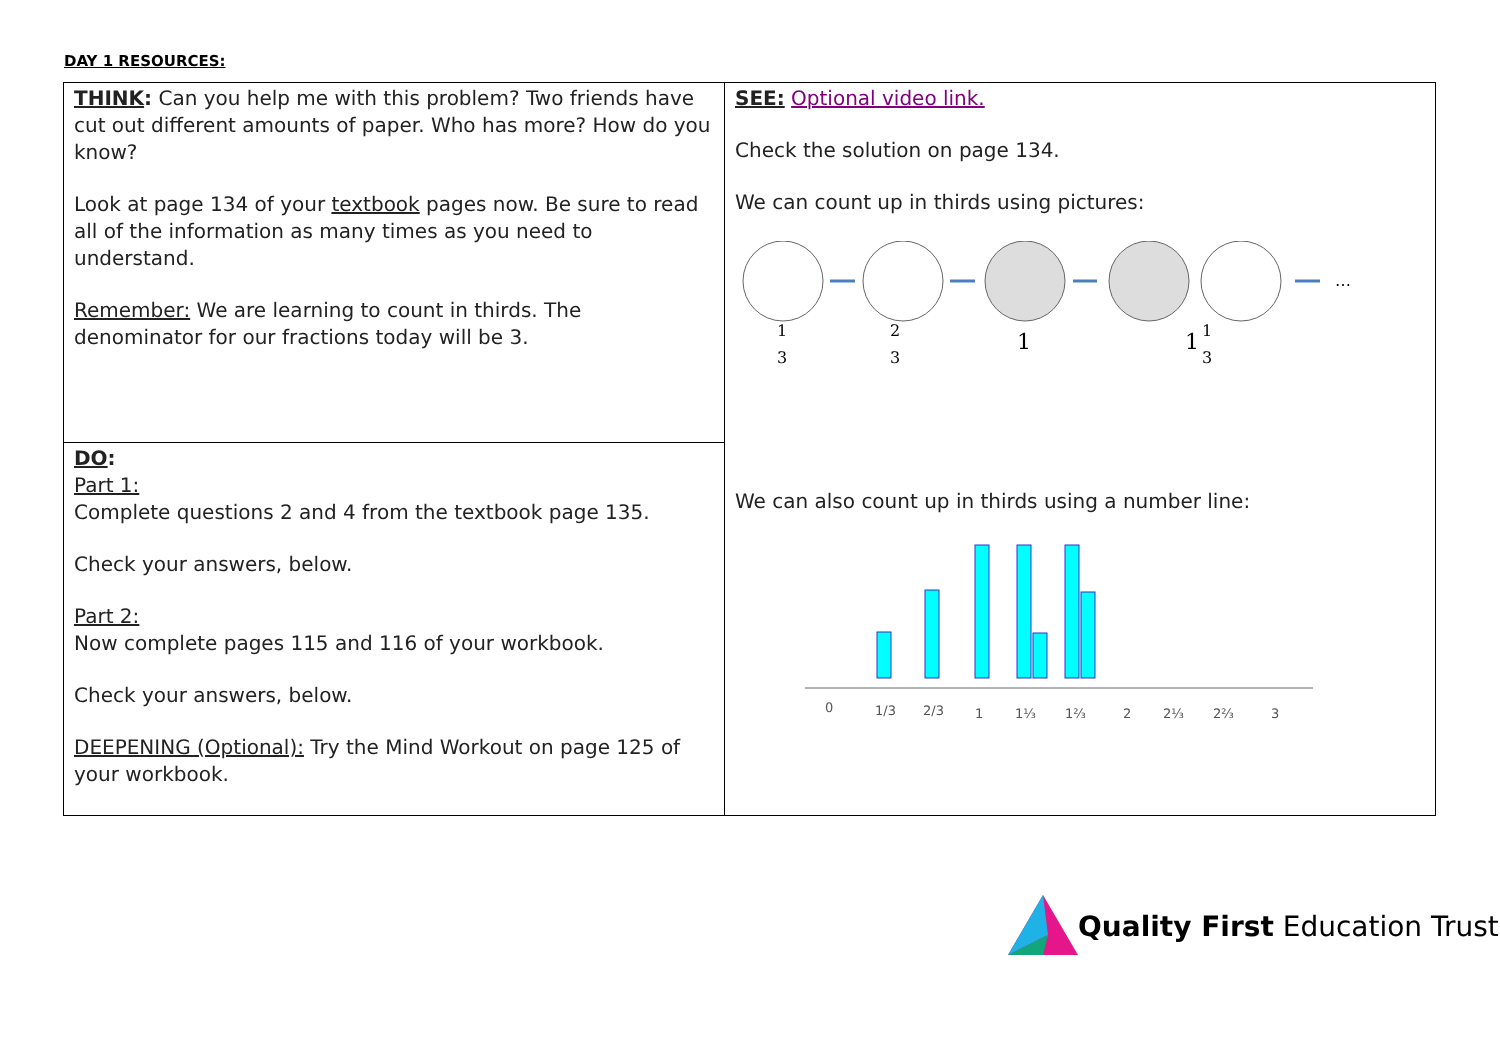DAY 1 RESOURCES:
| THINK : Can you help me with this problem? Two friends have cut out different amounts of paper. Who has more? How do you know? Look at page 134 of your textbook pages now. Be sure to read all of the information as many times as you need to understand. Remember: We are learning to count in thirds. The denominator for our fractions today will be 3. | SEE: Optional video link. Check the solution on page 134. We can count up in thirds using pictures: … 1 3 2 3 1 1 1 3 We can also count up in thirds using a number line: 0 1/3 2/3 1 1⅓ 1⅔ 2 2⅓ 2⅔ 3 |
| DO : Part 1: Complete questions 2 and 4 from the textbook page 135. Check your answers, below. Part 2: Now complete pages 115 and 116 of your workbook. Check your answers, below. DEEPENING (Optional): Try the Mind Workout on page 125 of your workbook. | |
Quality First Education Trust